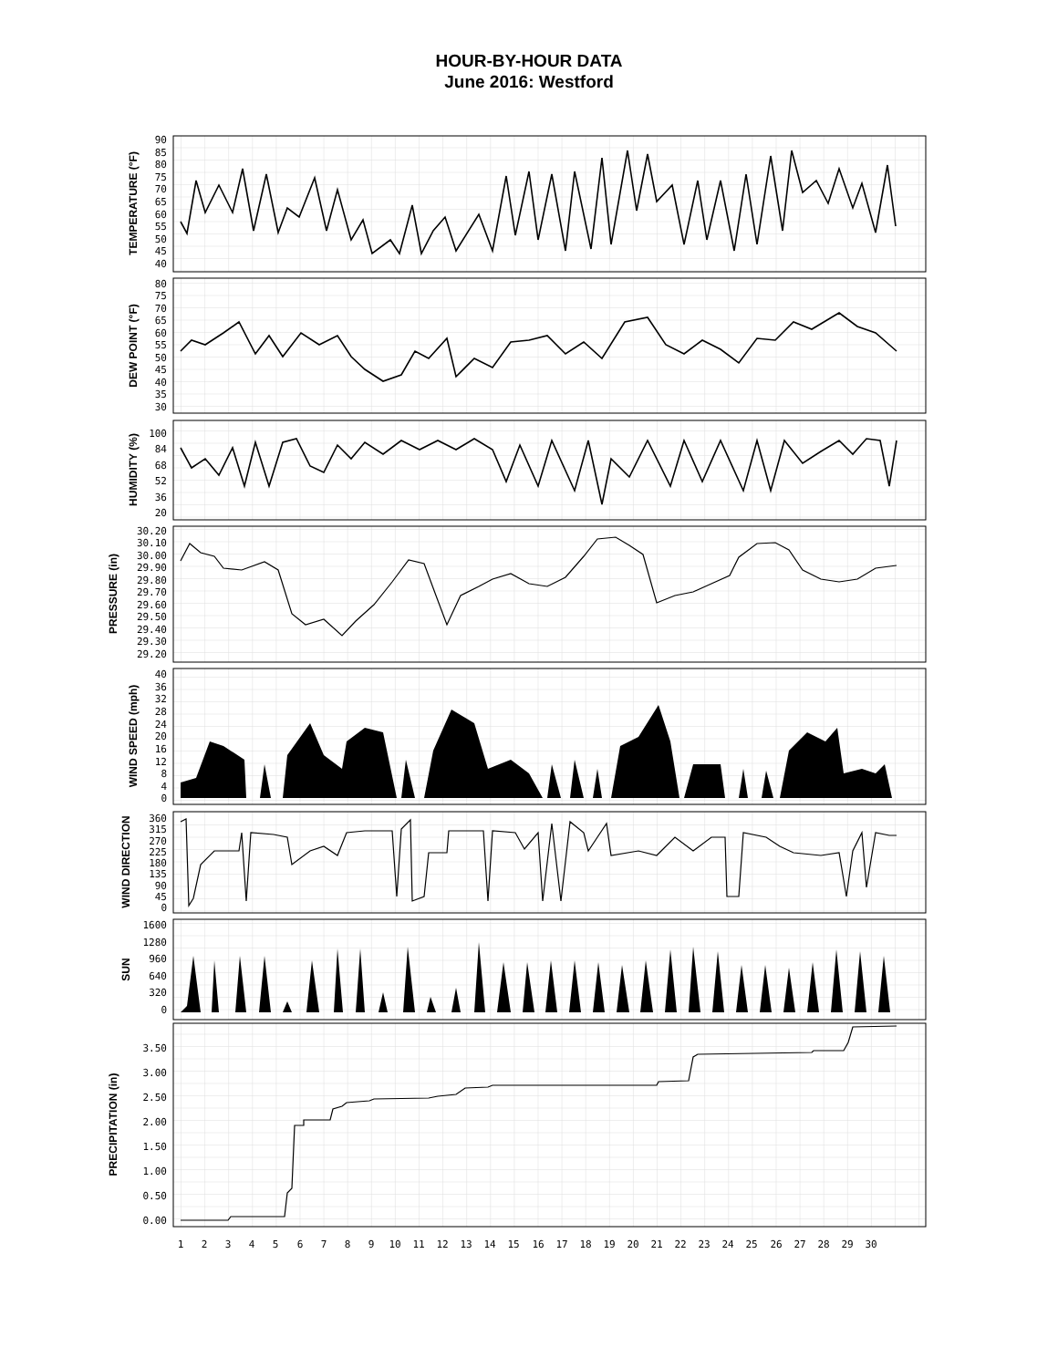HOUR-BY-HOUR DATA
June 2016: Westford
TEMPERATURE (°F)
90
85
80
75
70
65
60
55
50
45
40
DEW POINT (°F)
80
70
60
50
40
30
75
65
55
45
35
HUMIDITY (%)
100
84
68
52
36
20
PRESSURE (in)
30.20
30.10
30.00
29.90
29.80
29.70
29.60
29.50
29.40
29.30
29.20
WIND SPEED (mph)
40
36
32
28
24
20
16
12
8
4
0
WIND DIRECTION
360
315
270
225
180
135
90
45
0
SUN
1600
1280
960
640
320
0
PRECIPITATION (in)
3.50
3.00
2.50
2.00
1.50
1.00
0.50
0.00
1
2
3
4
5
6
7
8
9
10
11
12
13
14
15
16
17
18
19
20
21
22
23
24
25
26
27
28
29
30